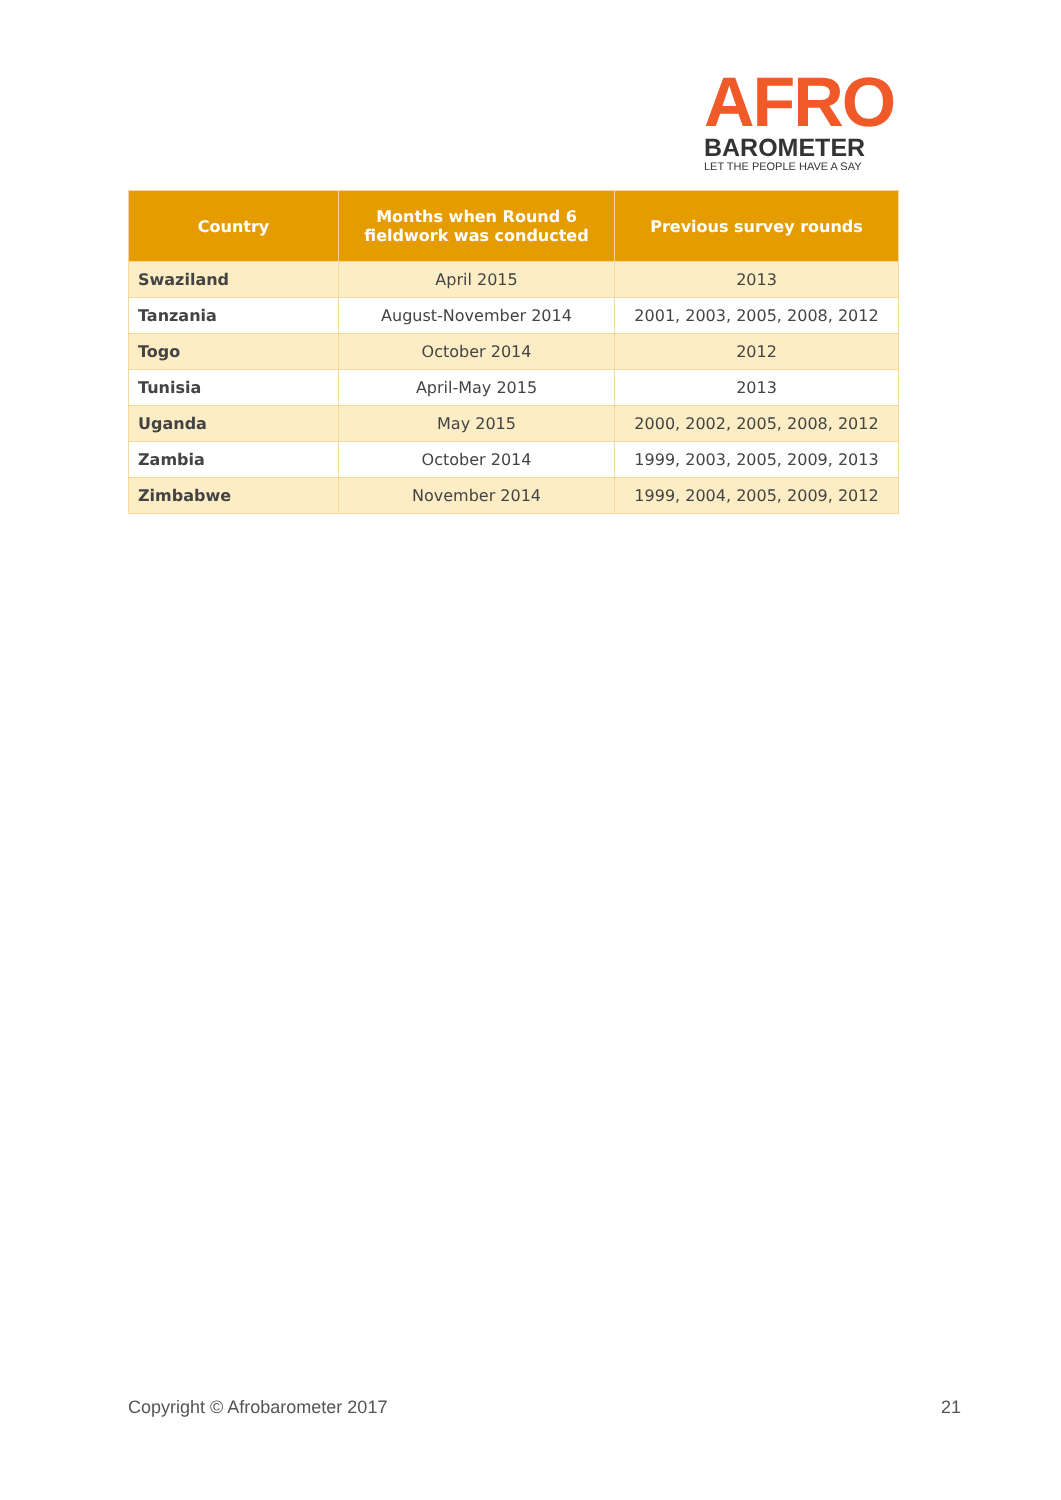AFRO
BAROMETER
LET THE PEOPLE HAVE A SAY
| Country | Months when Round 6 fieldwork was conducted | Previous survey rounds |
| --- | --- | --- |
| Swaziland | April 2015 | 2013 |
| Tanzania | August-November 2014 | 2001, 2003, 2005, 2008, 2012 |
| Togo | October 2014 | 2012 |
| Tunisia | April-May 2015 | 2013 |
| Uganda | May 2015 | 2000, 2002, 2005, 2008, 2012 |
| Zambia | October 2014 | 1999, 2003, 2005, 2009, 2013 |
| Zimbabwe | November 2014 | 1999, 2004, 2005, 2009, 2012 |
Copyright © Afrobarometer 2017 21